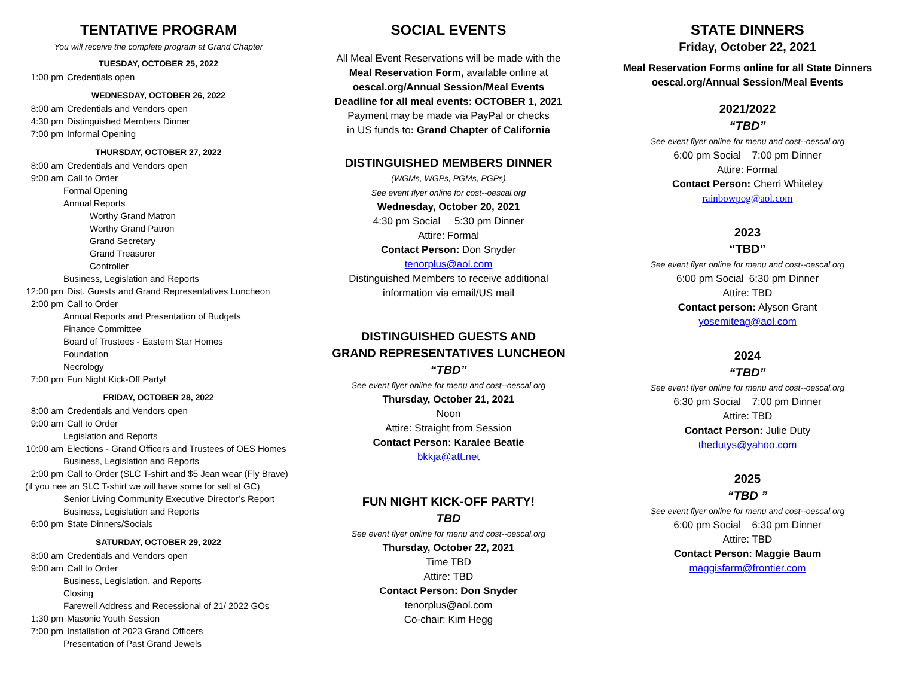TENTATIVE PROGRAM
You will receive the complete program at Grand Chapter
TUESDAY, OCTOBER 25, 2022
1:00 pm Credentials open
WEDNESDAY, OCTOBER 26, 2022
8:00 am Credentials and Vendors open
4:30 pm Distinguished Members Dinner
7:00 pm Informal Opening
THURSDAY, OCTOBER 27, 2022
8:00 am Credentials and Vendors open
9:00 am Call to Order
Formal Opening
Annual Reports
Worthy Grand Matron
Worthy Grand Patron
Grand Secretary
Grand Treasurer
Controller
Business, Legislation and Reports
12:00 pm Dist. Guests and Grand Representatives Luncheon
2:00 pm Call to Order
Annual Reports and Presentation of Budgets
Finance Committee
Board of Trustees - Eastern Star Homes
Foundation
Necrology
7:00 pm Fun Night Kick-Off Party!
FRIDAY, OCTOBER 28, 2022
8:00 am Credentials and Vendors open
9:00 am Call to Order
Legislation and Reports
10:00 am Elections - Grand Officers and Trustees of OES Homes
Business, Legislation and Reports
2:00 pm Call to Order (SLC T-shirt and $5 Jean wear (Fly Brave)
(if you nee an SLC T-shirt we will have some for sell at GC)
Senior Living Community Executive Director’s Report
Business, Legislation and Reports
6:00 pm State Dinners/Socials
SATURDAY, OCTOBER 29, 2022
8:00 am Credentials and Vendors open
9:00 am Call to Order
Business, Legislation, and Reports
Closing
Farewell Address and Recessional of 21/ 2022 GOs
1:30 pm Masonic Youth Session
7:00 pm Installation of 2023 Grand Officers
Presentation of Past Grand Jewels
SOCIAL EVENTS
All Meal Event Reservations will be made with the
Meal Reservation Form, available online at
oescal.org/Annual Session/Meal Events
Deadline for all meal events: OCTOBER 1, 2021
Payment may be made via PayPal or checks
in US funds to: Grand Chapter of California
DISTINGUISHED MEMBERS DINNER
(WGMs, WGPs, PGMs, PGPs)
See event flyer online for cost--oescal.org
Wednesday, October 20, 2021
4:30 pm Social 5:30 pm Dinner
Attire: Formal
Contact Person: Don Snyder
tenorplus@aol.com
Distinguished Members to receive additional
information via email/US mail
DISTINGUISHED GUESTS AND
GRAND REPRESENTATIVES LUNCHEON
“TBD”
See event flyer online for menu and cost--oescal.org
Thursday, October 21, 2021
Noon
Attire: Straight from Session
Contact Person: Karalee Beatie
bkkja@att.net
FUN NIGHT KICK-OFF PARTY!
TBD
See event flyer online for menu and cost--oescal.org
Thursday, October 22, 2021
Time TBD
Attire: TBD
Contact Person: Don Snyder
tenorplus@aol.com
Co-chair: Kim Hegg
STATE DINNERS
Friday, October 22, 2021
Meal Reservation Forms online for all State Dinners
oescal.org/Annual Session/Meal Events
2021/2022
“TBD”
See event flyer online for menu and cost--oescal.org
6:00 pm Social 7:00 pm Dinner
Attire: Formal
Contact Person: Cherri Whiteley
rainbowpog@aol.com
2023
“TBD”
See event flyer online for menu and cost--oescal.org
6:00 pm Social 6:30 pm Dinner
Attire: TBD
Contact person: Alyson Grant
yosemiteag@aol.com
2024
“TBD”
See event flyer online for menu and cost--oescal.org
6:30 pm Social 7:00 pm Dinner
Attire: TBD
Contact Person: Julie Duty
thedutys@yahoo.com
2025
“TBD ”
See event flyer online for menu and cost--oescal.org
6:00 pm Social 6:30 pm Dinner
Attire: TBD
Contact Person: Maggie Baum
maggisfarm@frontier.com